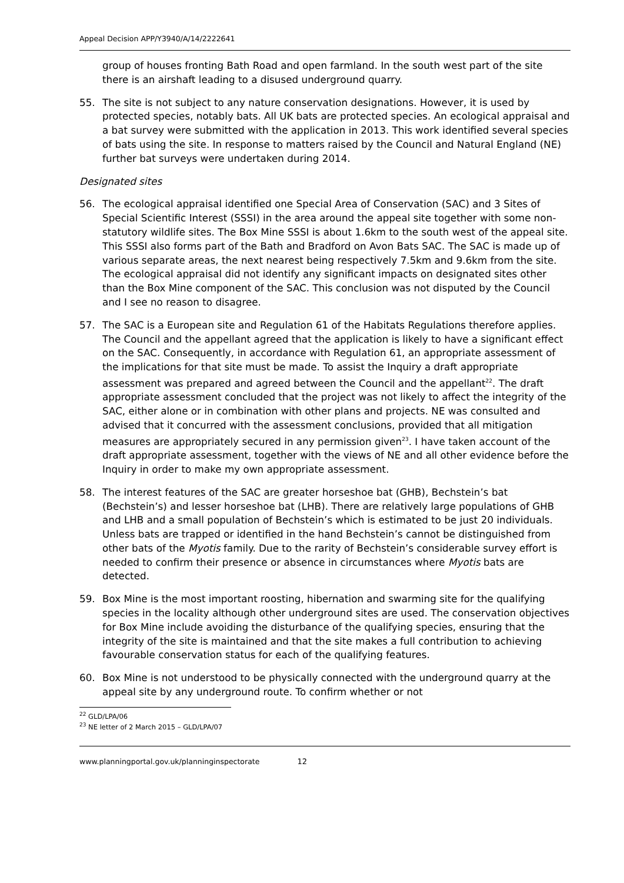Appeal Decision APP/Y3940/A/14/2222641
group of houses fronting Bath Road and open farmland. In the south west part of the site there is an airshaft leading to a disused underground quarry.
55. The site is not subject to any nature conservation designations. However, it is used by protected species, notably bats. All UK bats are protected species. An ecological appraisal and a bat survey were submitted with the application in 2013. This work identified several species of bats using the site. In response to matters raised by the Council and Natural England (NE) further bat surveys were undertaken during 2014.
Designated sites
56. The ecological appraisal identified one Special Area of Conservation (SAC) and 3 Sites of Special Scientific Interest (SSSI) in the area around the appeal site together with some non-statutory wildlife sites. The Box Mine SSSI is about 1.6km to the south west of the appeal site. This SSSI also forms part of the Bath and Bradford on Avon Bats SAC. The SAC is made up of various separate areas, the next nearest being respectively 7.5km and 9.6km from the site. The ecological appraisal did not identify any significant impacts on designated sites other than the Box Mine component of the SAC. This conclusion was not disputed by the Council and I see no reason to disagree.
57. The SAC is a European site and Regulation 61 of the Habitats Regulations therefore applies. The Council and the appellant agreed that the application is likely to have a significant effect on the SAC. Consequently, in accordance with Regulation 61, an appropriate assessment of the implications for that site must be made. To assist the Inquiry a draft appropriate assessment was prepared and agreed between the Council and the appellant<sup>22</sup>. The draft appropriate assessment concluded that the project was not likely to affect the integrity of the SAC, either alone or in combination with other plans and projects. NE was consulted and advised that it concurred with the assessment conclusions, provided that all mitigation measures are appropriately secured in any permission given<sup>23</sup>. I have taken account of the draft appropriate assessment, together with the views of NE and all other evidence before the Inquiry in order to make my own appropriate assessment.
58. The interest features of the SAC are greater horseshoe bat (GHB), Bechstein’s bat (Bechstein’s) and lesser horseshoe bat (LHB). There are relatively large populations of GHB and LHB and a small population of Bechstein’s which is estimated to be just 20 individuals. Unless bats are trapped or identified in the hand Bechstein’s cannot be distinguished from other bats of the Myotis family. Due to the rarity of Bechstein’s considerable survey effort is needed to confirm their presence or absence in circumstances where Myotis bats are detected.
59. Box Mine is the most important roosting, hibernation and swarming site for the qualifying species in the locality although other underground sites are used. The conservation objectives for Box Mine include avoiding the disturbance of the qualifying species, ensuring that the integrity of the site is maintained and that the site makes a full contribution to achieving favourable conservation status for each of the qualifying features.
60. Box Mine is not understood to be physically connected with the underground quarry at the appeal site by any underground route. To confirm whether or not
<sup>22</sup> GLD/LPA/06
<sup>23</sup> NE letter of 2 March 2015 – GLD/LPA/07
www.planningportal.gov.uk/planninginspectorate 12